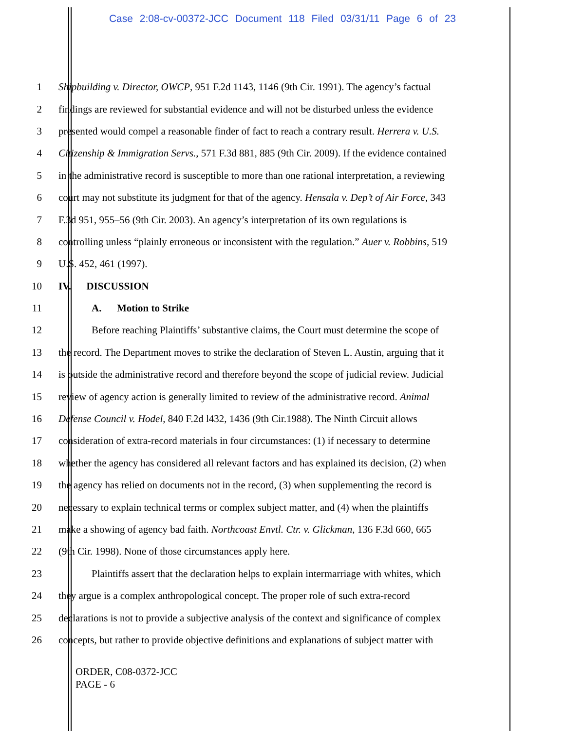Case 2:08-cv-00372-JCC Document 118 Filed 03/31/11 Page 6 of 23
1 Shipbuilding v. Director, OWCP, 951 F.2d 1143, 1146 (9th Cir. 1991). The agency’s factual
2 findings are reviewed for substantial evidence and will not be disturbed unless the evidence
3 presented would compel a reasonable finder of fact to reach a contrary result. Herrera v. U.S.
4 Citizenship & Immigration Servs., 571 F.3d 881, 885 (9th Cir. 2009). If the evidence contained
5 in the administrative record is susceptible to more than one rational interpretation, a reviewing
6 court may not substitute its judgment for that of the agency. Hensala v. Dep’t of Air Force, 343
7 F.3d 951, 955–56 (9th Cir. 2003). An agency’s interpretation of its own regulations is
8 controlling unless “plainly erroneous or inconsistent with the regulation.” Auer v. Robbins, 519
9 U.S. 452, 461 (1997).
10 IV. DISCUSSION
11 A. Motion to Strike
12 Before reaching Plaintiffs’ substantive claims, the Court must determine the scope of
13 the record. The Department moves to strike the declaration of Steven L. Austin, arguing that it
14 is outside the administrative record and therefore beyond the scope of judicial review. Judicial
15 review of agency action is generally limited to review of the administrative record. Animal
16 Defense Council v. Hodel, 840 F.2d l432, 1436 (9th Cir.1988). The Ninth Circuit allows
17 consideration of extra-record materials in four circumstances: (1) if necessary to determine
18 whether the agency has considered all relevant factors and has explained its decision, (2) when
19 the agency has relied on documents not in the record, (3) when supplementing the record is
20 necessary to explain technical terms or complex subject matter, and (4) when the plaintiffs
21 make a showing of agency bad faith. Northcoast Envtl. Ctr. v. Glickman, 136 F.3d 660, 665
22 (9th Cir. 1998). None of those circumstances apply here.
23 Plaintiffs assert that the declaration helps to explain intermarriage with whites, which
24 they argue is a complex anthropological concept. The proper role of such extra-record
25 declarations is not to provide a subjective analysis of the context and significance of complex
26 concepts, but rather to provide objective definitions and explanations of subject matter with
ORDER, C08-0372-JCC
PAGE - 6